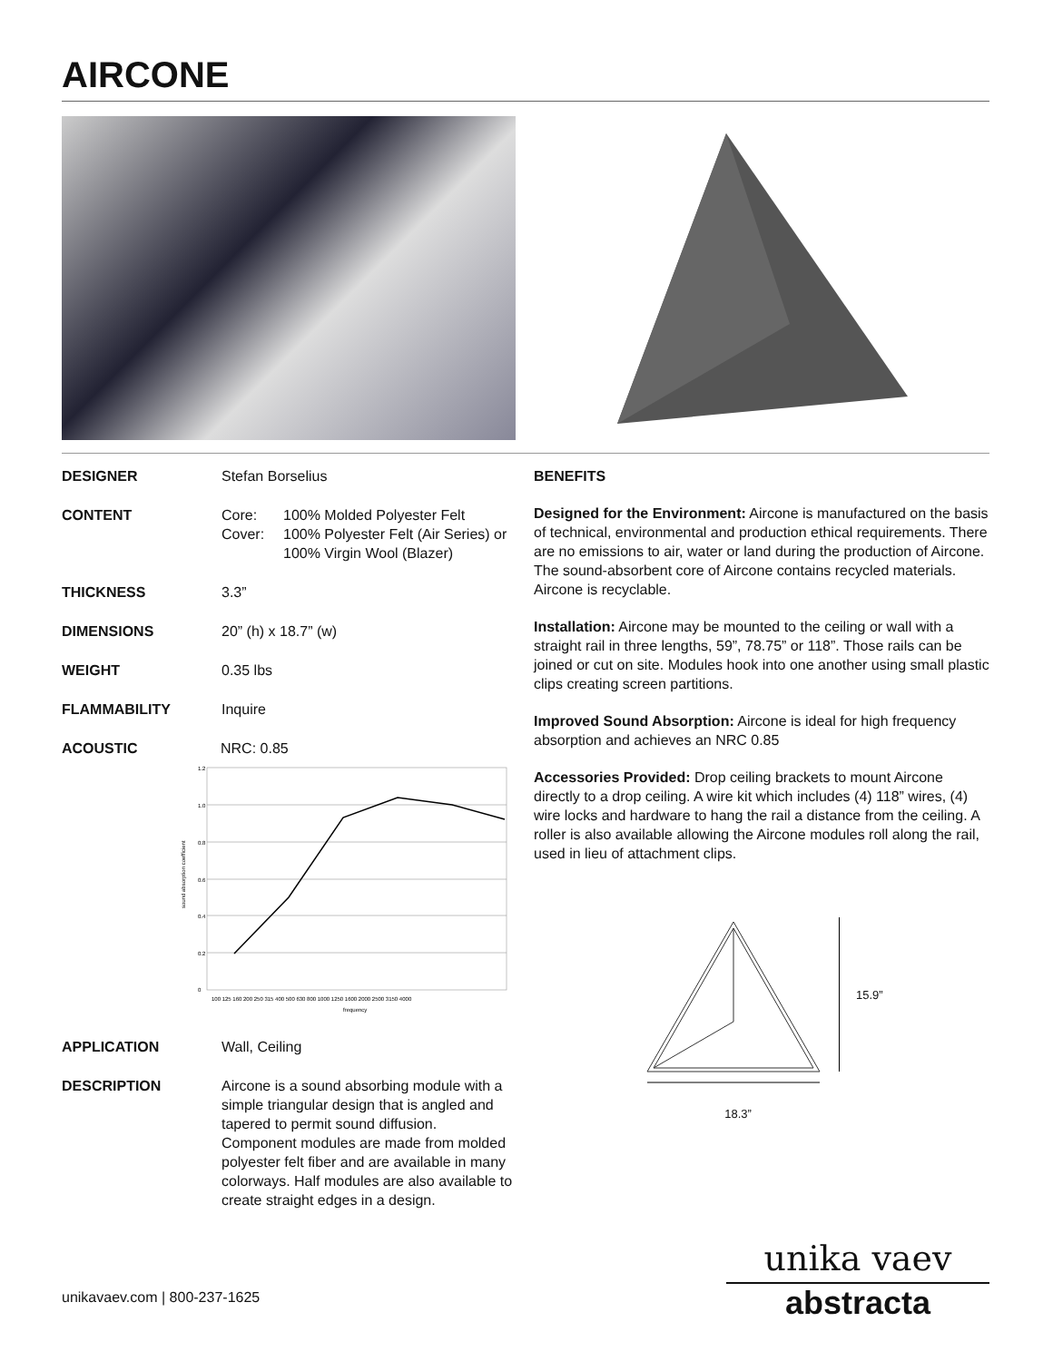AIRCONE
DESIGNER Stefan Borselius
CONTENT Core: 100% Molded Polyester Felt
Cover: 100% Polyester Felt (Air Series) or
100% Virgin Wool (Blazer)
THICKNESS 3.3”
DIMENSIONS 20” (h) x 18.7” (w)
WEIGHT 0.35 lbs
FLAMMABILITY Inquire
ACOUSTIC NRC: 0.85
sound absorption coefficient
1.2
1.0
0.8
0.6
0.4
0.2
0
100 125 160 200 250 315 400 500 630 800 1000 1250 1600 2000 2500 3150 4000
frequency
APPLICATION Wall, Ceiling
DESCRIPTION Aircone is a sound absorbing module with a simple triangular design that is angled and tapered to permit sound diffusion. Component modules are made from molded polyester felt fiber and are available in many colorways. Half modules are also available to create straight edges in a design.
BENEFITS
Designed for the Environment: Aircone is manufactured on the basis of technical, environmental and production ethical requirements. There are no emissions to air, water or land during the production of Aircone. The sound-absorbent core of Aircone contains recycled materials. Aircone is recyclable.
Installation: Aircone may be mounted to the ceiling or wall with a straight rail in three lengths, 59”, 78.75” or 118”. Those rails can be joined or cut on site. Modules hook into one another using small plastic clips creating screen partitions.
Improved Sound Absorption: Aircone is ideal for high frequency absorption and achieves an NRC 0.85
Accessories Provided: Drop ceiling brackets to mount Aircone directly to a drop ceiling. A wire kit which includes (4) 118” wires, (4) wire locks and hardware to hang the rail a distance from the ceiling. A roller is also available allowing the Aircone modules roll along the rail, used in lieu of attachment clips.
18.3”
15.9”
unikavaev.com | 800-237-1625
unika vaev
abstracta